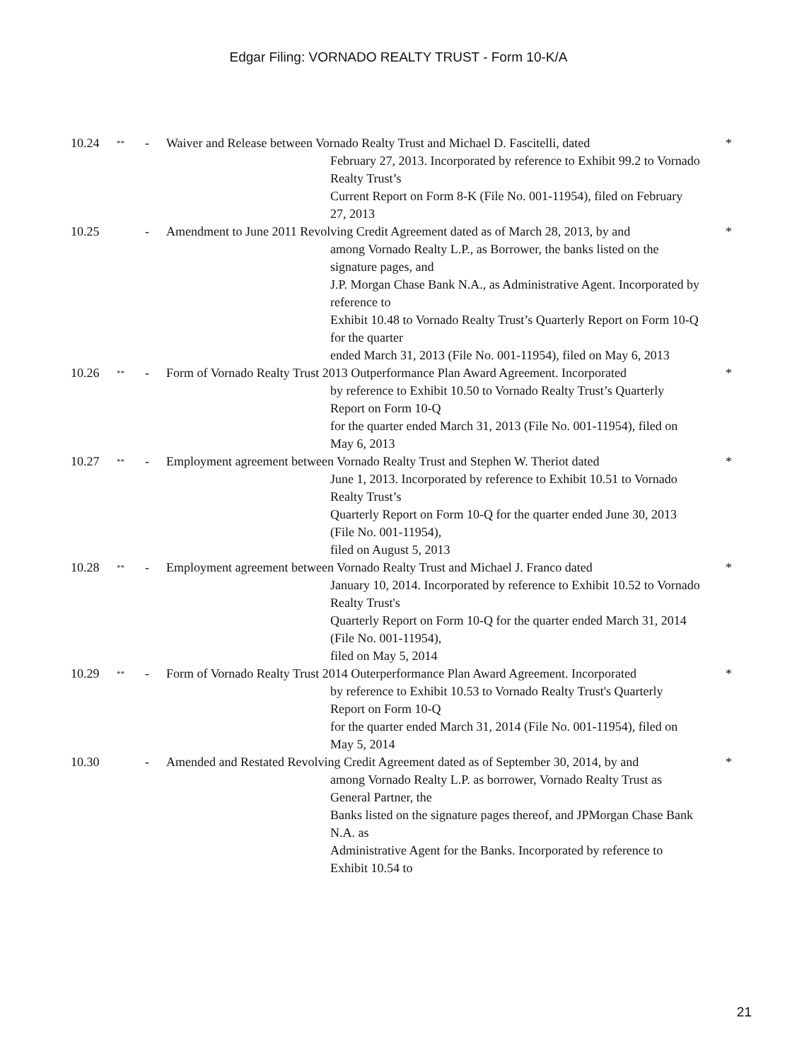Edgar Filing: VORNADO REALTY TRUST - Form 10-K/A
| 10.24 | ** | - | Waiver and Release between Vornado Realty Trust and Michael D. Fascitelli, dated | * |
| | | | February 27, 2013. Incorporated by reference to Exhibit 99.2 to Vornado Realty Trust’s Current Report on Form 8-K (File No. 001-11954), filed on February 27, 2013 | |
| 10.25 | | - | Amendment to June 2011 Revolving Credit Agreement dated as of March 28, 2013, by and | * |
| | | | among Vornado Realty L.P., as Borrower, the banks listed on the signature pages, and J.P. Morgan Chase Bank N.A., as Administrative Agent. Incorporated by reference to Exhibit 10.48 to Vornado Realty Trust’s Quarterly Report on Form 10-Q for the quarter ended March 31, 2013 (File No. 001-11954), filed on May 6, 2013 | |
| 10.26 | ** | - | Form of Vornado Realty Trust 2013 Outperformance Plan Award Agreement. Incorporated | * |
| | | | by reference to Exhibit 10.50 to Vornado Realty Trust’s Quarterly Report on Form 10-Q for the quarter ended March 31, 2013 (File No. 001-11954), filed on May 6, 2013 | |
| 10.27 | ** | - | Employment agreement between Vornado Realty Trust and Stephen W. Theriot dated | * |
| | | | June 1, 2013. Incorporated by reference to Exhibit 10.51 to Vornado Realty Trust’s Quarterly Report on Form 10-Q for the quarter ended June 30, 2013 (File No. 001-11954), filed on August 5, 2013 | |
| 10.28 | ** | - | Employment agreement between Vornado Realty Trust and Michael J. Franco dated | * |
| | | | January 10, 2014. Incorporated by reference to Exhibit 10.52 to Vornado Realty Trust's Quarterly Report on Form 10-Q for the quarter ended March 31, 2014 (File No. 001-11954), filed on May 5, 2014 | |
| 10.29 | ** | - | Form of Vornado Realty Trust 2014 Outerperformance Plan Award Agreement. Incorporated | * |
| | | | by reference to Exhibit 10.53 to Vornado Realty Trust's Quarterly Report on Form 10-Q for the quarter ended March 31, 2014 (File No. 001-11954), filed on May 5, 2014 | |
| 10.30 | | - | Amended and Restated Revolving Credit Agreement dated as of September 30, 2014, by and | * |
| | | | among Vornado Realty L.P. as borrower, Vornado Realty Trust as General Partner, the Banks listed on the signature pages thereof, and JPMorgan Chase Bank N.A. as Administrative Agent for the Banks. Incorporated by reference to Exhibit 10.54 to | |
21